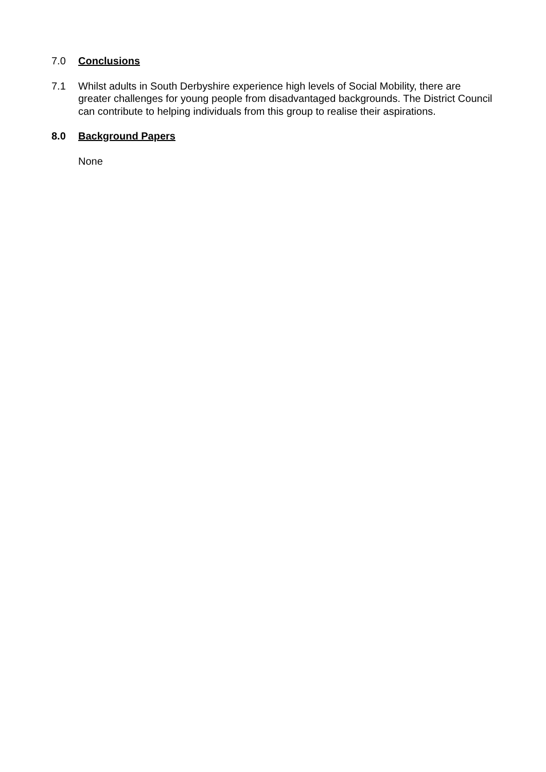7.0 Conclusions
7.1 Whilst adults in South Derbyshire experience high levels of Social Mobility, there are greater challenges for young people from disadvantaged backgrounds. The District Council can contribute to helping individuals from this group to realise their aspirations.
8.0 Background Papers
None